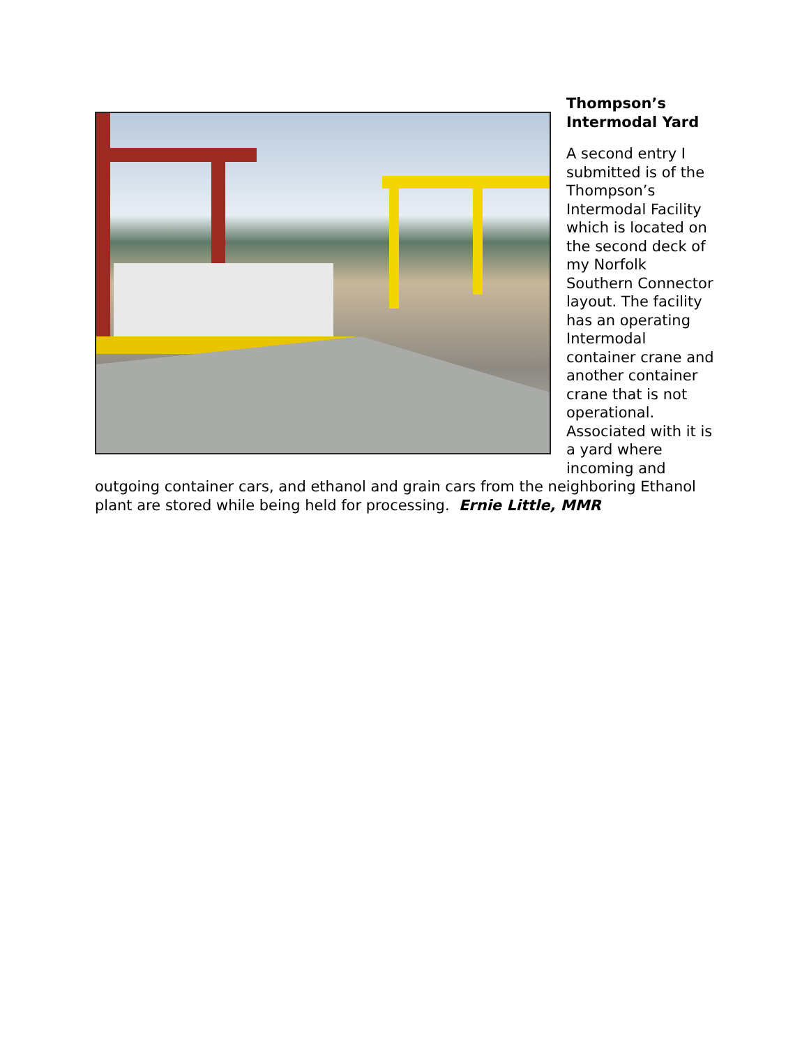Thompson’s Intermodal Yard
A second entry I submitted is of the Thompson’s Intermodal Facility which is located on the second deck of my Norfolk Southern Connector layout. The facility has an operating Intermodal container crane and another container crane that is not operational. Associated with it is a yard where incoming and
outgoing container cars, and ethanol and grain cars from the neighboring Ethanol plant are stored while being held for processing. Ernie Little, MMR